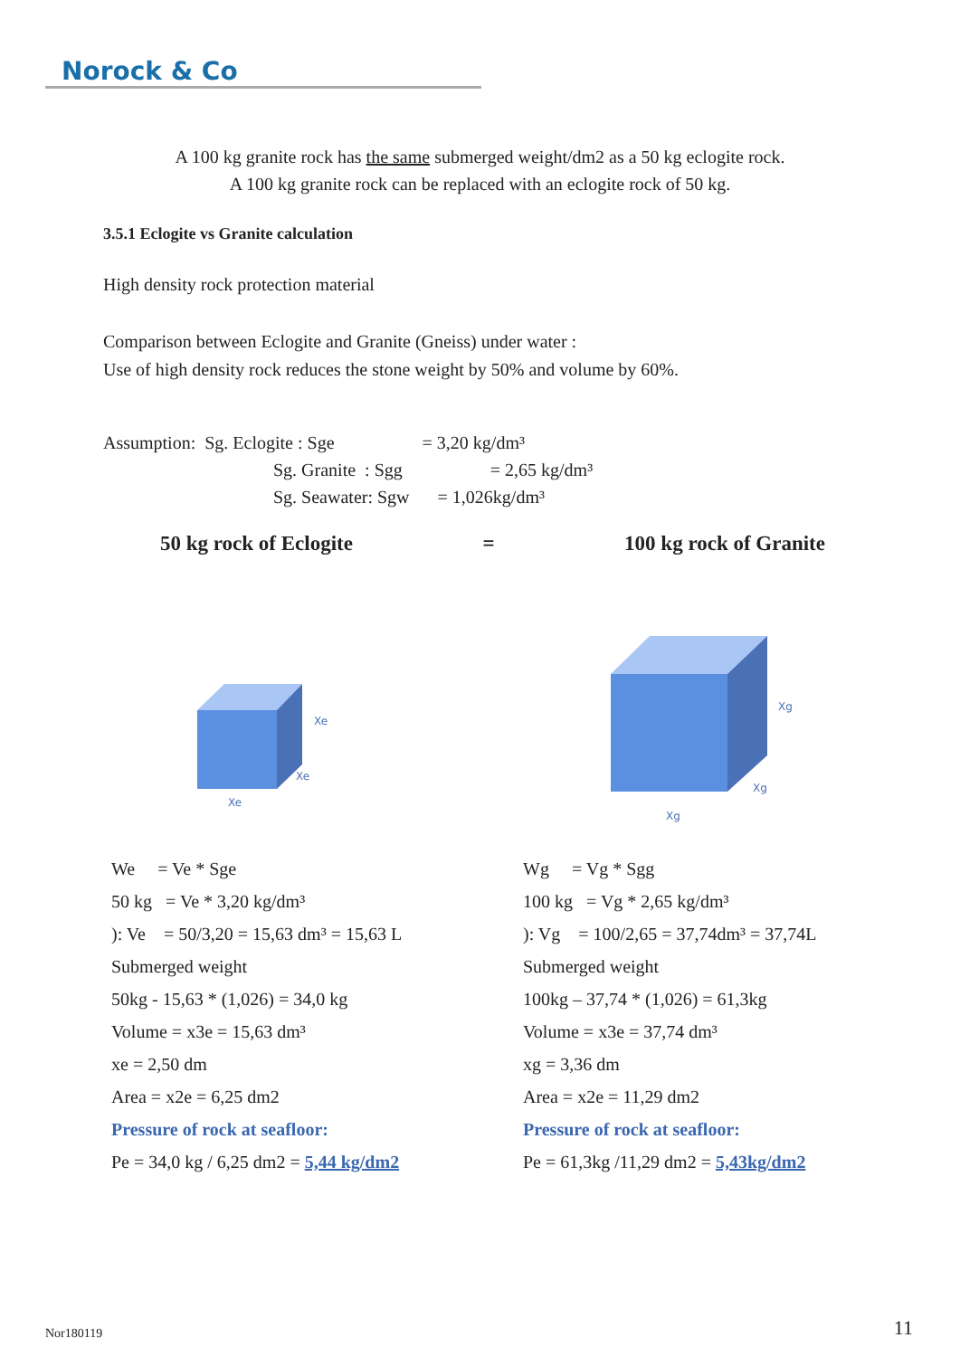Norock & Co
A 100 kg granite rock has the same submerged weight/dm2 as a 50 kg eclogite rock.
A 100 kg granite rock can be replaced with an eclogite rock of 50 kg.
3.5.1 Eclogite vs Granite calculation
High density rock protection material
Comparison between Eclogite and Granite (Gneiss) under water :
Use of high density rock reduces the stone weight by 50% and volume by 60%.
Assumption: Sg. Eclogite : Sge = 3,20 kg/dm³
Sg. Granite : Sgg = 2,65 kg/dm³
Sg. Seawater: Sgw = 1,026kg/dm³
50 kg rock of Eclogite = 100 kg rock of Granite
Xe
Xe
Xe
Xg
Xg
Xg
We = Ve * Sge
50 kg = Ve * 3,20 kg/dm³
): Ve = 50/3,20 = 15,63 dm³ = 15,63 L
Submerged weight
50kg - 15,63 * (1,026) = 34,0 kg
Volume = x3e = 15,63 dm³
xe = 2,50 dm
Area = x2e = 6,25 dm2
Pressure of rock at seafloor:
Pe = 34,0 kg / 6,25 dm2 = 5,44 kg/dm2
Wg = Vg * Sgg
100 kg = Vg * 2,65 kg/dm³
): Vg = 100/2,65 = 37,74dm³ = 37,74L
Submerged weight
100kg – 37,74 * (1,026) = 61,3kg
Volume = x3e = 37,74 dm³
xg = 3,36 dm
Area = x2e = 11,29 dm2
Pressure of rock at seafloor:
Pe = 61,3kg /11,29 dm2 = 5,43kg/dm2
Nor180119 11